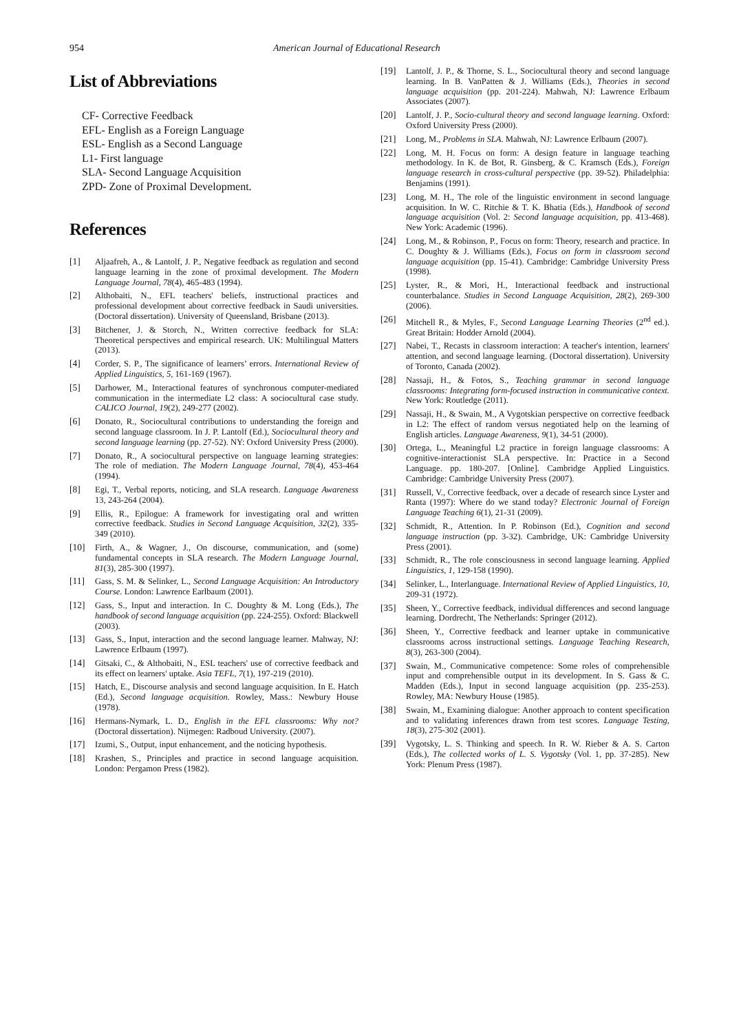954 American Journal of Educational Research
List of Abbreviations
CF- Corrective Feedback
EFL- English as a Foreign Language
ESL- English as a Second Language
L1- First language
SLA- Second Language Acquisition
ZPD- Zone of Proximal Development.
References
[1] Aljaafreh, A., & Lantolf, J. P., Negative feedback as regulation and second language learning in the zone of proximal development. The Modern Language Journal, 78(4), 465-483 (1994).
[2] Althobaiti, N., EFL teachers' beliefs, instructional practices and professional development about corrective feedback in Saudi universities. (Doctoral dissertation). University of Queensland, Brisbane (2013).
[3] Bitchener, J. & Storch, N., Written corrective feedback for SLA: Theoretical perspectives and empirical research. UK: Multilingual Matters (2013).
[4] Corder, S. P., The significance of learners’ errors. International Review of Applied Linguistics, 5, 161-169 (1967).
[5] Darhower, M., Interactional features of synchronous computer-mediated communication in the intermediate L2 class: A sociocultural case study. CALICO Journal, 19(2), 249-277 (2002).
[6] Donato, R., Sociocultural contributions to understanding the foreign and second language classroom. In J. P. Lantolf (Ed.), Sociocultural theory and second language learning (pp. 27-52). NY: Oxford University Press (2000).
[7] Donato, R., A sociocultural perspective on language learning strategies: The role of mediation. The Modern Language Journal, 78(4), 453-464 (1994).
[8] Egi, T., Verbal reports, noticing, and SLA research. Language Awareness 13, 243-264 (2004).
[9] Ellis, R., Epilogue: A framework for investigating oral and written corrective feedback. Studies in Second Language Acquisition, 32(2), 335-349 (2010).
[10] Firth, A., & Wagner, J., On discourse, communication, and (some) fundamental concepts in SLA research. The Modern Language Journal, 81(3), 285-300 (1997).
[11] Gass, S. M. & Selinker, L., Second Language Acquisition: An Introductory Course. London: Lawrence Earlbaum (2001).
[12] Gass, S., Input and interaction. In C. Doughty & M. Long (Eds.), The handbook of second language acquisition (pp. 224-255). Oxford: Blackwell (2003).
[13] Gass, S., Input, interaction and the second language learner. Mahway, NJ: Lawrence Erlbaum (1997).
[14] Gitsaki, C., & Althobaiti, N., ESL teachers' use of corrective feedback and its effect on learners' uptake. Asia TEFL, 7(1), 197-219 (2010).
[15] Hatch, E., Discourse analysis and second language acquisition. In E. Hatch (Ed.), Second language acquisition. Rowley, Mass.: Newbury House (1978).
[16] Hermans-Nymark, L. D., English in the EFL classrooms: Why not? (Doctoral dissertation). Nijmegen: Radboud University. (2007).
[17] Izumi, S., Output, input enhancement, and the noticing hypothesis.
[18] Krashen, S., Principles and practice in second language acquisition. London: Pergamon Press (1982).
[19] Lantolf, J. P., & Thorne, S. L., Sociocultural theory and second language learning. In B. VanPatten & J. Williams (Eds.), Theories in second language acquisition (pp. 201-224). Mahwah, NJ: Lawrence Erlbaum Associates (2007).
[20] Lantolf, J. P., Socio-cultural theory and second language learning. Oxford: Oxford University Press (2000).
[21] Long, M., Problems in SLA. Mahwah, NJ: Lawrence Erlbaum (2007).
[22] Long, M. H. Focus on form: A design feature in language teaching methodology. In K. de Bot, R. Ginsberg, & C. Kramsch (Eds.), Foreign language research in cross-cultural perspective (pp. 39-52). Philadelphia: Benjamins (1991).
[23] Long, M. H., The role of the linguistic environment in second language acquisition. In W. C. Ritchie & T. K. Bhatia (Eds.), Handbook of second language acquisition (Vol. 2: Second language acquisition, pp. 413-468). New York: Academic (1996).
[24] Long, M., & Robinson, P., Focus on form: Theory, research and practice. In C. Doughty & J. Williams (Eds.), Focus on form in classroom second language acquisition (pp. 15-41). Cambridge: Cambridge University Press (1998).
[25] Lyster, R., & Mori, H., Interactional feedback and instructional counterbalance. Studies in Second Language Acquisition, 28(2), 269-300 (2006).
[26] Mitchell R., & Myles, F., Second Language Learning Theories (2<sup>nd</sup> ed.). Great Britain: Hodder Arnold (2004).
[27] Nabei, T., Recasts in classroom interaction: A teacher's intention, learners' attention, and second language learning. (Doctoral dissertation). University of Toronto, Canada (2002).
[28] Nassaji, H., & Fotos, S., Teaching grammar in second language classrooms: Integrating form-focused instruction in communicative context. New York: Routledge (2011).
[29] Nassaji, H., & Swain, M., A Vygotskian perspective on corrective feedback in L2: The effect of random versus negotiated help on the learning of English articles. Language Awareness, 9(1), 34-51 (2000).
[30] Ortega, L., Meaningful L2 practice in foreign language classrooms: A cognitive-interactionist SLA perspective. In: Practice in a Second Language. pp. 180-207. [Online]. Cambridge Applied Linguistics. Cambridge: Cambridge University Press (2007).
[31] Russell, V., Corrective feedback, over a decade of research since Lyster and Ranta (1997): Where do we stand today? Electronic Journal of Foreign Language Teaching 6(1), 21-31 (2009).
[32] Schmidt, R., Attention. In P. Robinson (Ed.), Cognition and second language instruction (pp. 3-32). Cambridge, UK: Cambridge University Press (2001).
[33] Schmidt, R., The role consciousness in second language learning. Applied Linguistics, 1, 129-158 (1990).
[34] Selinker, L., Interlanguage. International Review of Applied Linguistics, 10, 209-31 (1972).
[35] Sheen, Y., Corrective feedback, individual differences and second language learning. Dordrecht, The Netherlands: Springer (2012).
[36] Sheen, Y., Corrective feedback and learner uptake in communicative classrooms across instructional settings. Language Teaching Research, 8(3), 263-300 (2004).
[37] Swain, M., Communicative competence: Some roles of comprehensible input and comprehensible output in its development. In S. Gass & C. Madden (Eds.), Input in second language acquisition (pp. 235-253). Rowley, MA: Newbury House (1985).
[38] Swain, M., Examining dialogue: Another approach to content specification and to validating inferences drawn from test scores. Language Testing, 18(3), 275-302 (2001).
[39] Vygotsky, L. S. Thinking and speech. In R. W. Rieber & A. S. Carton (Eds.), The collected works of L. S. Vygotsky (Vol. 1, pp. 37-285). New York: Plenum Press (1987).